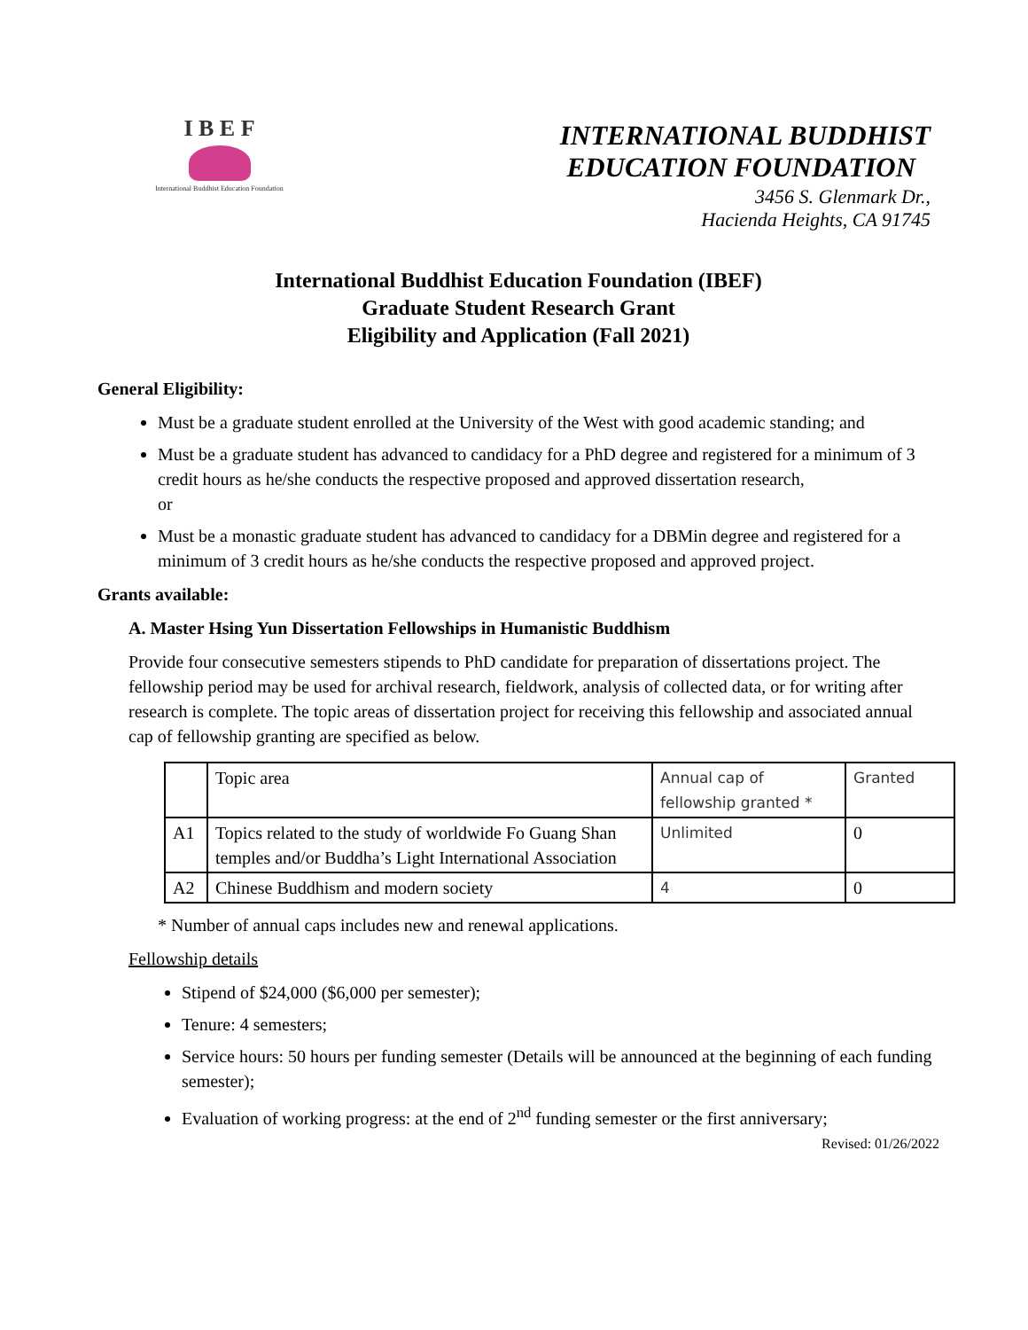I B E F
International Buddhist Education Foundation
INTERNATIONAL BUDDHIST
EDUCATION FOUNDATION
3456 S. Glenmark Dr.,
Hacienda Heights, CA 91745
International Buddhist Education Foundation (IBEF)
Graduate Student Research Grant
Eligibility and Application (Fall 2021)
General Eligibility:
Must be a graduate student enrolled at the University of the West with good academic standing; and
Must be a graduate student has advanced to candidacy for a PhD degree and registered for a minimum of 3 credit hours as he/she conducts the respective proposed and approved dissertation research,
or
Must be a monastic graduate student has advanced to candidacy for a DBMin degree and registered for a minimum of 3 credit hours as he/she conducts the respective proposed and approved project.
Grants available:
A. Master Hsing Yun Dissertation Fellowships in Humanistic Buddhism
Provide four consecutive semesters stipends to PhD candidate for preparation of dissertations project. The fellowship period may be used for archival research, fieldwork, analysis of collected data, or for writing after research is complete. The topic areas of dissertation project for receiving this fellowship and associated annual cap of fellowship granting are specified as below.
| | Topic area | Annual cap of fellowship granted * | Granted |
| A1 | Topics related to the study of worldwide Fo Guang Shan temples and/or Buddha’s Light International Association | Unlimited | 0 |
| A2 | Chinese Buddhism and modern society | 4 | 0 |
* Number of annual caps includes new and renewal applications.
Fellowship details
Stipend of $24,000 ($6,000 per semester);
Tenure: 4 semesters;
Service hours: 50 hours per funding semester (Details will be announced at the beginning of each funding semester);
Evaluation of working progress: at the end of 2<sup>nd</sup> funding semester or the first anniversary;
Revised: 01/26/2022